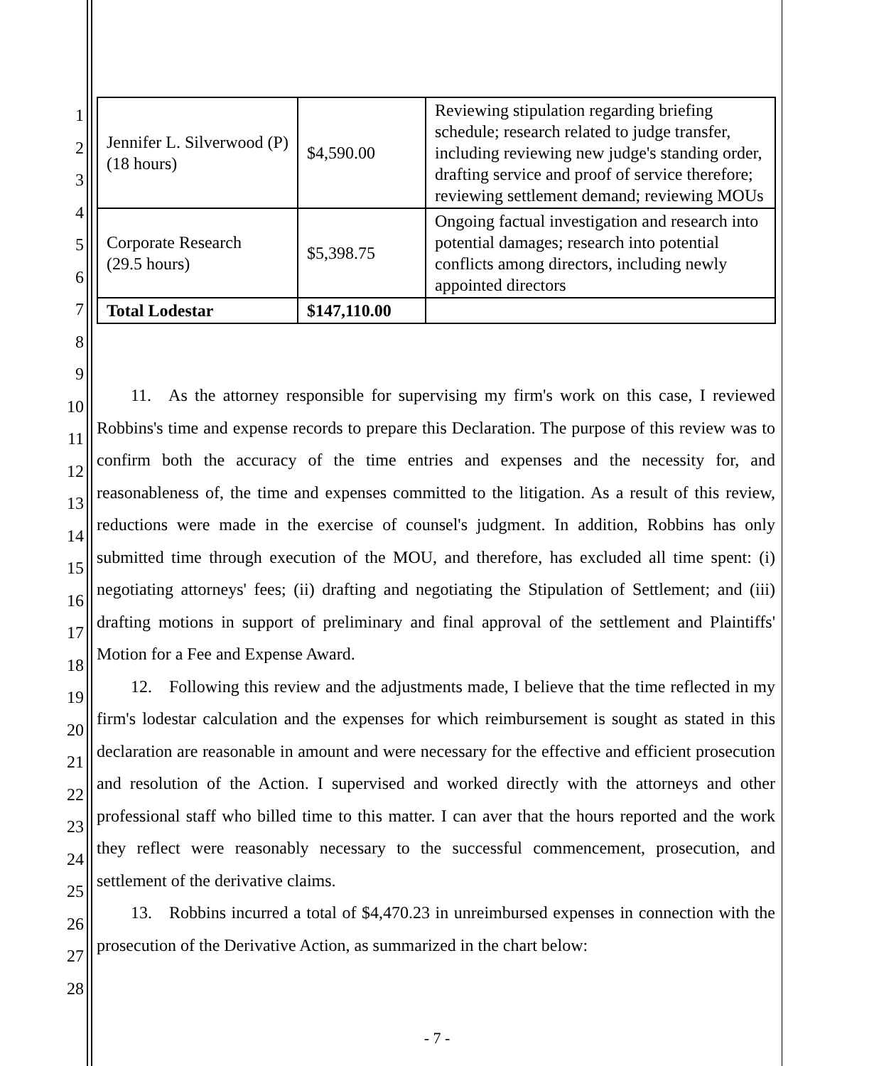| Jennifer L. Silverwood (P) (18 hours) | $4,590.00 | Reviewing stipulation regarding briefing schedule; research related to judge transfer, including reviewing new judge's standing order, drafting service and proof of service therefore; reviewing settlement demand; reviewing MOUs |
| Corporate Research (29.5 hours) | $5,398.75 | Ongoing factual investigation and research into potential damages; research into potential conflicts among directors, including newly appointed directors |
| Total Lodestar | $147,110.00 | |
1
2
3
4
5
6
7
8
9
10
11
12
13
14
15
16
17
18
19
20
21
22
23
24
25
26
27
28
  11. As the attorney responsible for supervising my firm's work on this case, I reviewed Robbins's time and expense records to prepare this Declaration. The purpose of this review was to confirm both the accuracy of the time entries and expenses and the necessity for, and reasonableness of, the time and expenses committed to the litigation. As a result of this review, reductions were made in the exercise of counsel's judgment. In addition, Robbins has only submitted time through execution of the MOU, and therefore, has excluded all time spent: (i) negotiating attorneys' fees; (ii) drafting and negotiating the Stipulation of Settlement; and (iii) drafting motions in support of preliminary and final approval of the settlement and Plaintiffs' Motion for a Fee and Expense Award.
  12. Following this review and the adjustments made, I believe that the time reflected in my firm's lodestar calculation and the expenses for which reimbursement is sought as stated in this declaration are reasonable in amount and were necessary for the effective and efficient prosecution and resolution of the Action. I supervised and worked directly with the attorneys and other professional staff who billed time to this matter. I can aver that the hours reported and the work they reflect were reasonably necessary to the successful commencement, prosecution, and settlement of the derivative claims.
  13. Robbins incurred a total of $4,470.23 in unreimbursed expenses in connection with the prosecution of the Derivative Action, as summarized in the chart below:
- 7 -